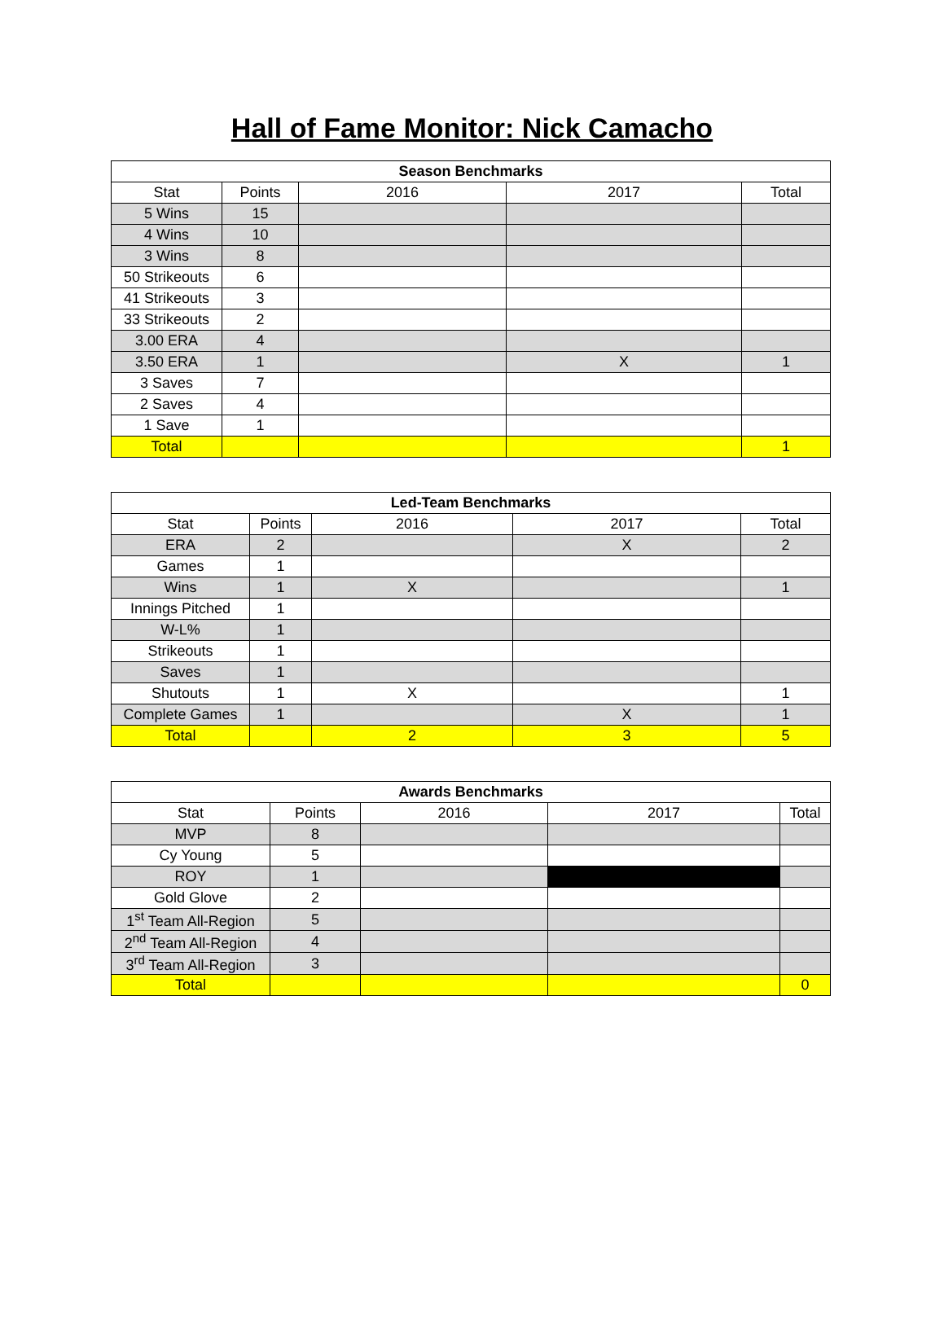Hall of Fame Monitor: Nick Camacho
| Season Benchmarks | | | | |
| --- | --- | --- | --- | --- |
| Stat | Points | 2016 | 2017 | Total |
| 5 Wins | 15 | | | |
| 4 Wins | 10 | | | |
| 3 Wins | 8 | | | |
| 50 Strikeouts | 6 | | | |
| 41 Strikeouts | 3 | | | |
| 33 Strikeouts | 2 | | | |
| 3.00 ERA | 4 | | | |
| 3.50 ERA | 1 | | X | 1 |
| 3 Saves | 7 | | | |
| 2 Saves | 4 | | | |
| 1 Save | 1 | | | |
| Total | | | | 1 |
| Led-Team Benchmarks | | | | |
| --- | --- | --- | --- | --- |
| Stat | Points | 2016 | 2017 | Total |
| ERA | 2 | | X | 2 |
| Games | 1 | | | |
| Wins | 1 | X | | 1 |
| Innings Pitched | 1 | | | |
| W-L% | 1 | | | |
| Strikeouts | 1 | | | |
| Saves | 1 | | | |
| Shutouts | 1 | X | | 1 |
| Complete Games | 1 | | X | 1 |
| Total | | 2 | 3 | 5 |
| Awards Benchmarks | | | | |
| --- | --- | --- | --- | --- |
| Stat | Points | 2016 | 2017 | Total |
| MVP | 8 | | | |
| Cy Young | 5 | | | |
| ROY | 1 | | | |
| Gold Glove | 2 | | | |
| 1<sup>st</sup> Team All-Region | 5 | | | |
| 2<sup>nd</sup> Team All-Region | 4 | | | |
| 3<sup>rd</sup> Team All-Region | 3 | | | |
| Total | | | | 0 |